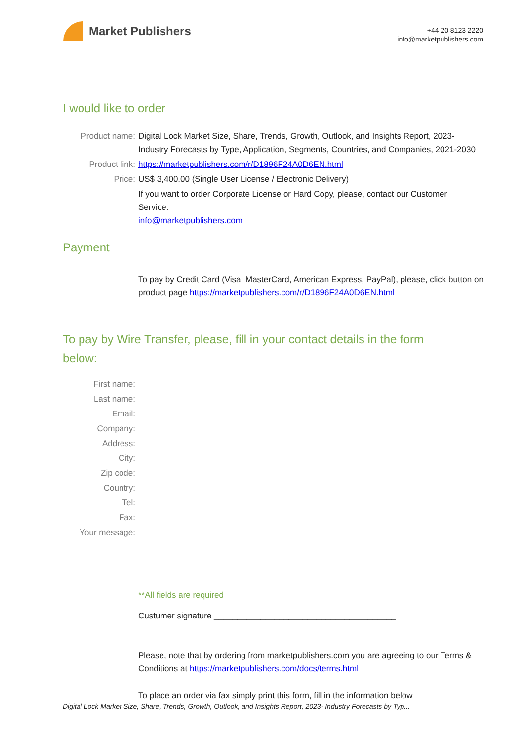Market Publishers
+44 20 8123 2220
info@marketpublishers.com
I would like to order
Product name: Digital Lock Market Size, Share, Trends, Growth, Outlook, and Insights Report, 2023- Industry Forecasts by Type, Application, Segments, Countries, and Companies, 2021-2030
Product link: https://marketpublishers.com/r/D1896F24A0D6EN.html
Price: US$ 3,400.00 (Single User License / Electronic Delivery)
If you want to order Corporate License or Hard Copy, please, contact our Customer Service:
info@marketpublishers.com
Payment
To pay by Credit Card (Visa, MasterCard, American Express, PayPal), please, click button on product page https://marketpublishers.com/r/D1896F24A0D6EN.html
To pay by Wire Transfer, please, fill in your contact details in the form below:
First name:
Last name:
Email:
Company:
Address:
City:
Zip code:
Country:
Tel:
Fax:
Your message:
**All fields are required
Custumer signature _______________________________________
Please, note that by ordering from marketpublishers.com you are agreeing to our Terms & Conditions at https://marketpublishers.com/docs/terms.html
To place an order via fax simply print this form, fill in the information below
Digital Lock Market Size, Share, Trends, Growth, Outlook, and Insights Report, 2023- Industry Forecasts by Typ...